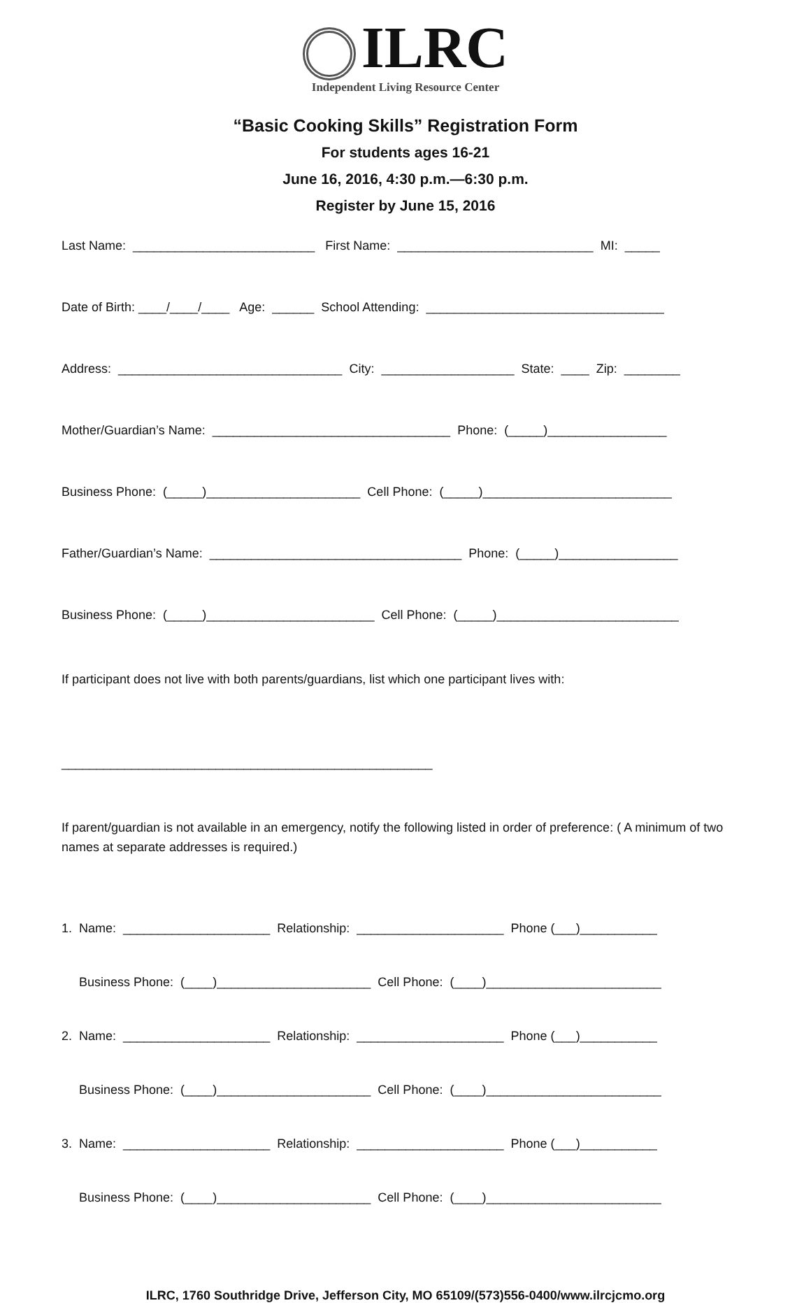ILRC
Independent Living Resource Center
“Basic Cooking Skills” Registration Form
For students ages 16-21
June 16, 2016, 4:30 p.m.—6:30 p.m.
Register by June 15, 2016
Last Name: __________________________ First Name: ____________________________ MI: _____
Date of Birth: ____/____/____ Age: ______ School Attending: __________________________________
Address: ________________________________ City: ___________________ State: ____ Zip: ________
Mother/Guardian’s Name: __________________________________ Phone: (_____)_________________
Business Phone: (_____)______________________ Cell Phone: (_____)___________________________
Father/Guardian’s Name: ____________________________________ Phone: (_____)_________________
Business Phone: (_____)________________________ Cell Phone: (_____)__________________________
If participant does not live with both parents/guardians, list which one participant lives with:
_____________________________________________________
If parent/guardian is not available in an emergency, notify the following listed in order of preference: ( A minimum of two names at separate addresses is required.)
1. Name: _____________________ Relationship: _____________________ Phone (___)___________
Business Phone: (____)______________________ Cell Phone: (____)_________________________
2. Name: _____________________ Relationship: _____________________ Phone (___)___________
Business Phone: (____)______________________ Cell Phone: (____)_________________________
3. Name: _____________________ Relationship: _____________________ Phone (___)___________
Business Phone: (____)______________________ Cell Phone: (____)_________________________
ILRC, 1760 Southridge Drive, Jefferson City, MO 65109/(573)556-0400/www.ilrcjcmo.org